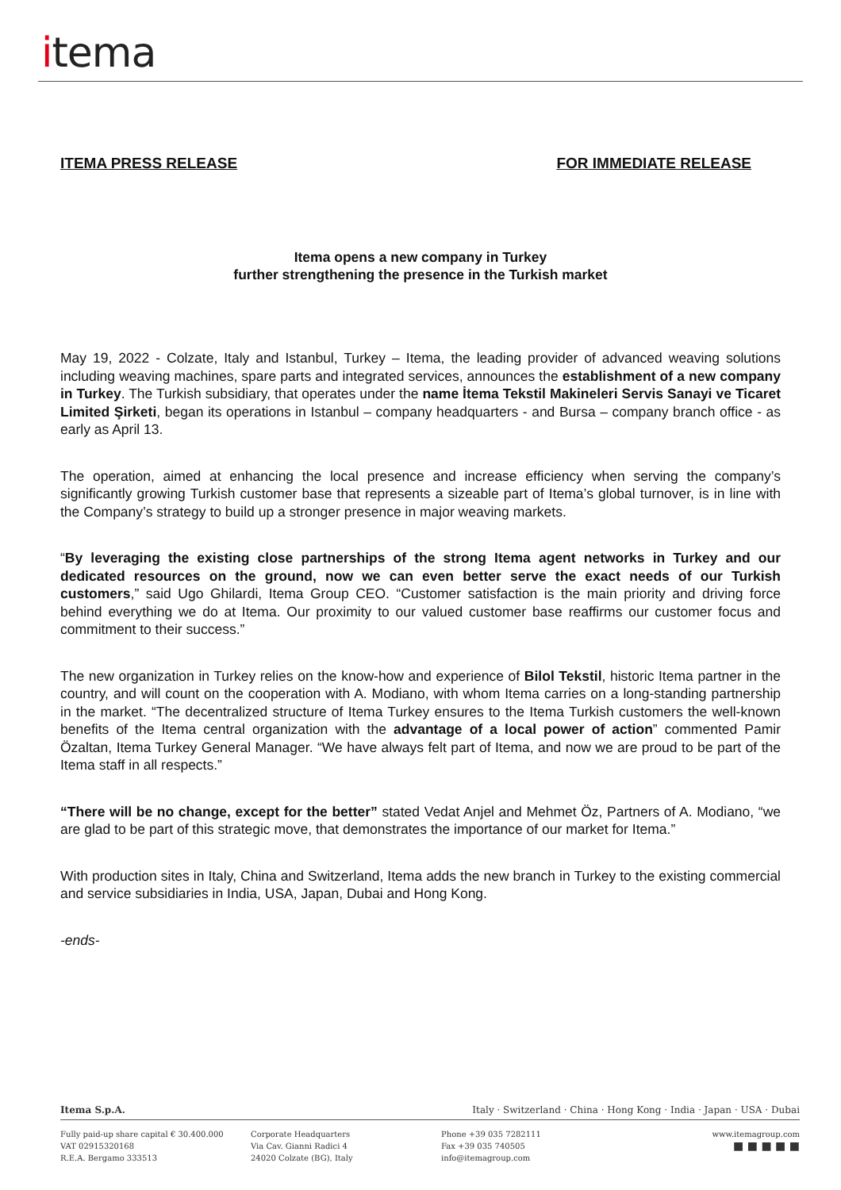itema
ITEMA PRESS RELEASE FOR IMMEDIATE RELEASE
Itema opens a new company in Turkey
further strengthening the presence in the Turkish market
May 19, 2022 - Colzate, Italy and Istanbul, Turkey – Itema, the leading provider of advanced weaving solutions including weaving machines, spare parts and integrated services, announces the establishment of a new company in Turkey. The Turkish subsidiary, that operates under the name İtema Tekstil Makineleri Servis Sanayi ve Ticaret Limited Şirketi, began its operations in Istanbul – company headquarters - and Bursa – company branch office - as early as April 13.
The operation, aimed at enhancing the local presence and increase efficiency when serving the company’s significantly growing Turkish customer base that represents a sizeable part of Itema’s global turnover, is in line with the Company’s strategy to build up a stronger presence in major weaving markets.
“By leveraging the existing close partnerships of the strong Itema agent networks in Turkey and our dedicated resources on the ground, now we can even better serve the exact needs of our Turkish customers,” said Ugo Ghilardi, Itema Group CEO. “Customer satisfaction is the main priority and driving force behind everything we do at Itema. Our proximity to our valued customer base reaffirms our customer focus and commitment to their success.”
The new organization in Turkey relies on the know-how and experience of Bilol Tekstil, historic Itema partner in the country, and will count on the cooperation with A. Modiano, with whom Itema carries on a long-standing partnership in the market. “The decentralized structure of Itema Turkey ensures to the Itema Turkish customers the well-known benefits of the Itema central organization with the advantage of a local power of action” commented Pamir Özaltan, Itema Turkey General Manager. “We have always felt part of Itema, and now we are proud to be part of the Itema staff in all respects.”
“There will be no change, except for the better” stated Vedat Anjel and Mehmet Öz, Partners of A. Modiano, “we are glad to be part of this strategic move, that demonstrates the importance of our market for Itema.”
With production sites in Italy, China and Switzerland, Itema adds the new branch in Turkey to the existing commercial and service subsidiaries in India, USA, Japan, Dubai and Hong Kong.
-ends-
Itema S.p.A. Italy · Switzerland · China · Hong Kong · India · Japan · USA · Dubai
Fully paid-up share capital € 30.400.000
VAT 02915320168
R.E.A. Bergamo 333513
Corporate Headquarters
Via Cav. Gianni Radici 4
24020 Colzate (BG), Italy
Phone +39 035 7282111
Fax +39 035 740505
info@itemagroup.com
www.itemagroup.com
■ ■ ■ ■ ■